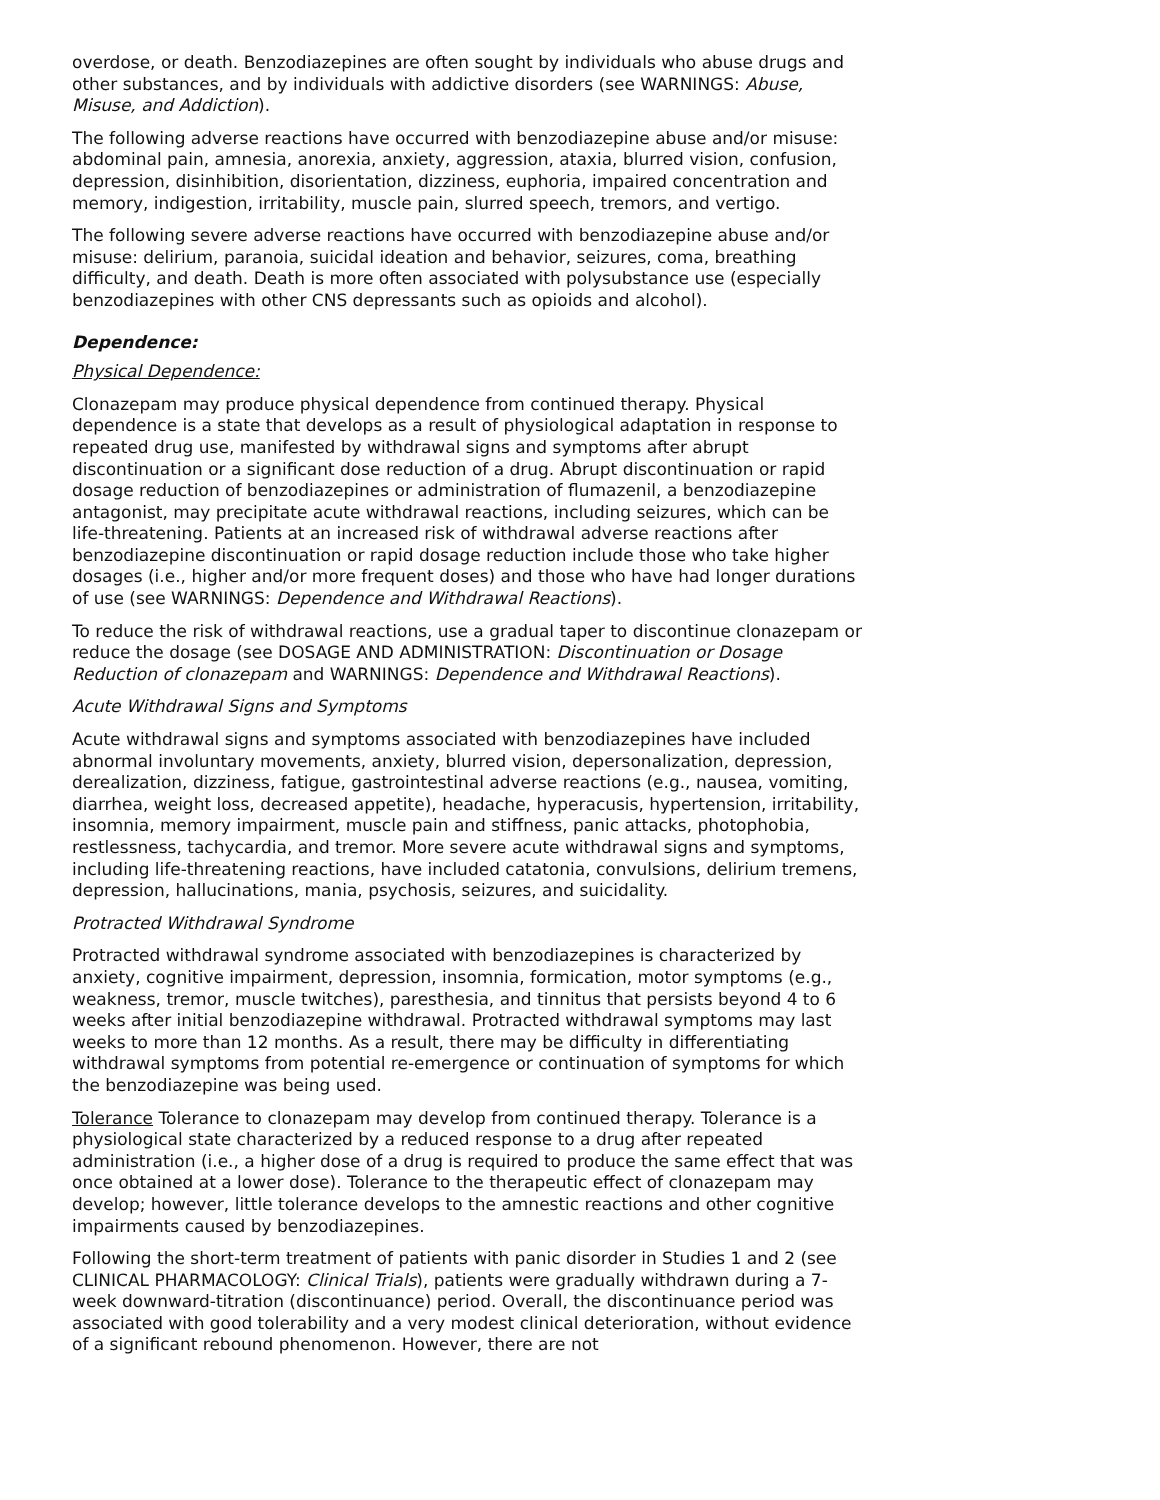overdose, or death. Benzodiazepines are often sought by individuals who abuse drugs and other substances, and by individuals with addictive disorders (see WARNINGS: Abuse, Misuse, and Addiction).
The following adverse reactions have occurred with benzodiazepine abuse and/or misuse: abdominal pain, amnesia, anorexia, anxiety, aggression, ataxia, blurred vision, confusion, depression, disinhibition, disorientation, dizziness, euphoria, impaired concentration and memory, indigestion, irritability, muscle pain, slurred speech, tremors, and vertigo.
The following severe adverse reactions have occurred with benzodiazepine abuse and/or misuse: delirium, paranoia, suicidal ideation and behavior, seizures, coma, breathing difficulty, and death. Death is more often associated with polysubstance use (especially benzodiazepines with other CNS depressants such as opioids and alcohol).
Dependence:
Physical Dependence:
Clonazepam may produce physical dependence from continued therapy. Physical dependence is a state that develops as a result of physiological adaptation in response to repeated drug use, manifested by withdrawal signs and symptoms after abrupt discontinuation or a significant dose reduction of a drug. Abrupt discontinuation or rapid dosage reduction of benzodiazepines or administration of flumazenil, a benzodiazepine antagonist, may precipitate acute withdrawal reactions, including seizures, which can be life-threatening. Patients at an increased risk of withdrawal adverse reactions after benzodiazepine discontinuation or rapid dosage reduction include those who take higher dosages (i.e., higher and/or more frequent doses) and those who have had longer durations of use (see WARNINGS: Dependence and Withdrawal Reactions).
To reduce the risk of withdrawal reactions, use a gradual taper to discontinue clonazepam or reduce the dosage (see DOSAGE AND ADMINISTRATION: Discontinuation or Dosage Reduction of clonazepam and WARNINGS: Dependence and Withdrawal Reactions).
Acute Withdrawal Signs and Symptoms
Acute withdrawal signs and symptoms associated with benzodiazepines have included abnormal involuntary movements, anxiety, blurred vision, depersonalization, depression, derealization, dizziness, fatigue, gastrointestinal adverse reactions (e.g., nausea, vomiting, diarrhea, weight loss, decreased appetite), headache, hyperacusis, hypertension, irritability, insomnia, memory impairment, muscle pain and stiffness, panic attacks, photophobia, restlessness, tachycardia, and tremor. More severe acute withdrawal signs and symptoms, including life-threatening reactions, have included catatonia, convulsions, delirium tremens, depression, hallucinations, mania, psychosis, seizures, and suicidality.
Protracted Withdrawal Syndrome
Protracted withdrawal syndrome associated with benzodiazepines is characterized by anxiety, cognitive impairment, depression, insomnia, formication, motor symptoms (e.g., weakness, tremor, muscle twitches), paresthesia, and tinnitus that persists beyond 4 to 6 weeks after initial benzodiazepine withdrawal. Protracted withdrawal symptoms may last weeks to more than 12 months. As a result, there may be difficulty in differentiating withdrawal symptoms from potential re-emergence or continuation of symptoms for which the benzodiazepine was being used.
Tolerance Tolerance to clonazepam may develop from continued therapy. Tolerance is a physiological state characterized by a reduced response to a drug after repeated administration (i.e., a higher dose of a drug is required to produce the same effect that was once obtained at a lower dose). Tolerance to the therapeutic effect of clonazepam may develop; however, little tolerance develops to the amnestic reactions and other cognitive impairments caused by benzodiazepines.
Following the short-term treatment of patients with panic disorder in Studies 1 and 2 (see CLINICAL PHARMACOLOGY: Clinical Trials), patients were gradually withdrawn during a 7-week downward-titration (discontinuance) period. Overall, the discontinuance period was associated with good tolerability and a very modest clinical deterioration, without evidence of a significant rebound phenomenon. However, there are not